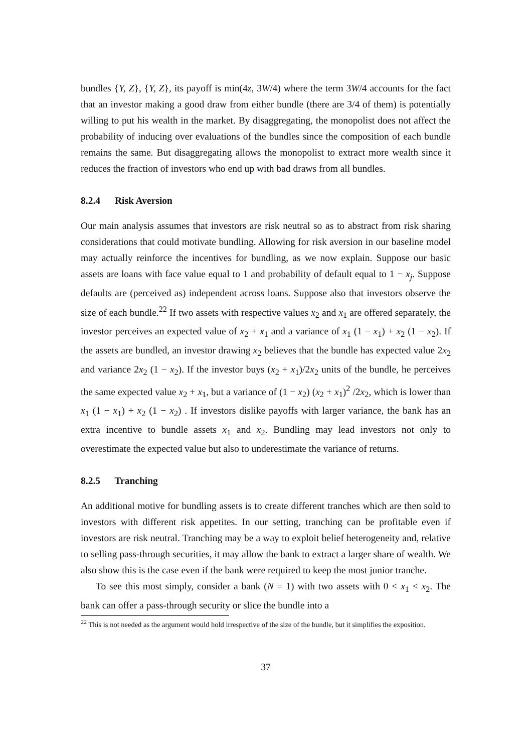bundles {Y, Z}, {Y, Z}, its payoff is min(4z, 3W/4) where the term 3W/4 accounts for the fact that an investor making a good draw from either bundle (there are 3/4 of them) is potentially willing to put his wealth in the market. By disaggregating, the monopolist does not affect the probability of inducing over evaluations of the bundles since the composition of each bundle remains the same. But disaggregating allows the monopolist to extract more wealth since it reduces the fraction of investors who end up with bad draws from all bundles.
8.2.4 Risk Aversion
Our main analysis assumes that investors are risk neutral so as to abstract from risk sharing considerations that could motivate bundling. Allowing for risk aversion in our baseline model may actually reinforce the incentives for bundling, as we now explain. Suppose our basic assets are loans with face value equal to 1 and probability of default equal to 1 − x<sub>j</sub>. Suppose defaults are (perceived as) independent across loans. Suppose also that investors observe the size of each bundle.<sup>22</sup> If two assets with respective values x<sub>2</sub> and x<sub>1</sub> are offered separately, the investor perceives an expected value of x<sub>2</sub> + x<sub>1</sub> and a variance of x<sub>1</sub> (1 − x<sub>1</sub>) + x<sub>2</sub> (1 − x<sub>2</sub>). If the assets are bundled, an investor drawing x<sub>2</sub> believes that the bundle has expected value 2x<sub>2</sub> and variance 2x<sub>2</sub> (1 − x<sub>2</sub>). If the investor buys (x<sub>2</sub> + x<sub>1</sub>)/2x<sub>2</sub> units of the bundle, he perceives the same expected value x<sub>2</sub> + x<sub>1</sub>, but a variance of (1 − x<sub>2</sub>) (x<sub>2</sub> + x<sub>1</sub>)<sup>2</sup> /2x<sub>2</sub>, which is lower than x<sub>1</sub> (1 − x<sub>1</sub>) + x<sub>2</sub> (1 − x<sub>2</sub>) . If investors dislike payoffs with larger variance, the bank has an extra incentive to bundle assets x<sub>1</sub> and x<sub>2</sub>. Bundling may lead investors not only to overestimate the expected value but also to underestimate the variance of returns.
8.2.5 Tranching
An additional motive for bundling assets is to create different tranches which are then sold to investors with different risk appetites. In our setting, tranching can be profitable even if investors are risk neutral. Tranching may be a way to exploit belief heterogeneity and, relative to selling pass-through securities, it may allow the bank to extract a larger share of wealth. We also show this is the case even if the bank were required to keep the most junior tranche.
To see this most simply, consider a bank (N = 1) with two assets with 0 < x<sub>1</sub> < x<sub>2</sub>. The bank can offer a pass-through security or slice the bundle into a
<sup>22</sup> This is not needed as the argument would hold irrespective of the size of the bundle, but it simplifies the exposition.
37